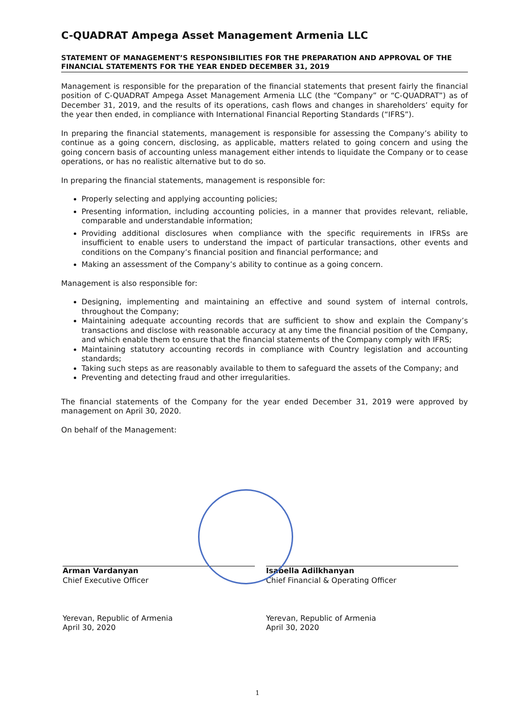C-QUADRAT Ampega Asset Management Armenia LLC
STATEMENT OF MANAGEMENT’S RESPONSIBILITIES FOR THE PREPARATION AND APPROVAL OF THE FINANCIAL STATEMENTS FOR THE YEAR ENDED DECEMBER 31, 2019
Management is responsible for the preparation of the financial statements that present fairly the financial position of C-QUADRAT Ampega Asset Management Armenia LLC (the “Company” or “C-QUADRAT”) as of December 31, 2019, and the results of its operations, cash flows and changes in shareholders’ equity for the year then ended, in compliance with International Financial Reporting Standards (“IFRS”).
In preparing the financial statements, management is responsible for assessing the Company’s ability to continue as a going concern, disclosing, as applicable, matters related to going concern and using the going concern basis of accounting unless management either intends to liquidate the Company or to cease operations, or has no realistic alternative but to do so.
In preparing the financial statements, management is responsible for:
Properly selecting and applying accounting policies;
Presenting information, including accounting policies, in a manner that provides relevant, reliable, comparable and understandable information;
Providing additional disclosures when compliance with the specific requirements in IFRSs are insufficient to enable users to understand the impact of particular transactions, other events and conditions on the Company’s financial position and financial performance; and
Making an assessment of the Company’s ability to continue as a going concern.
Management is also responsible for:
Designing, implementing and maintaining an effective and sound system of internal controls, throughout the Company;
Maintaining adequate accounting records that are sufficient to show and explain the Company’s transactions and disclose with reasonable accuracy at any time the financial position of the Company, and which enable them to ensure that the financial statements of the Company comply with IFRS;
Maintaining statutory accounting records in compliance with Country legislation and accounting standards;
Taking such steps as are reasonably available to them to safeguard the assets of the Company; and
Preventing and detecting fraud and other irregularities.
The financial statements of the Company for the year ended December 31, 2019 were approved by management on April 30, 2020.
On behalf of the Management:
Arman Vardanyan
Chief Executive Officer
Yerevan, Republic of Armenia
April 30, 2020
Isabella Adilkhanyan
Chief Financial & Operating Officer
Yerevan, Republic of Armenia
April 30, 2020
1